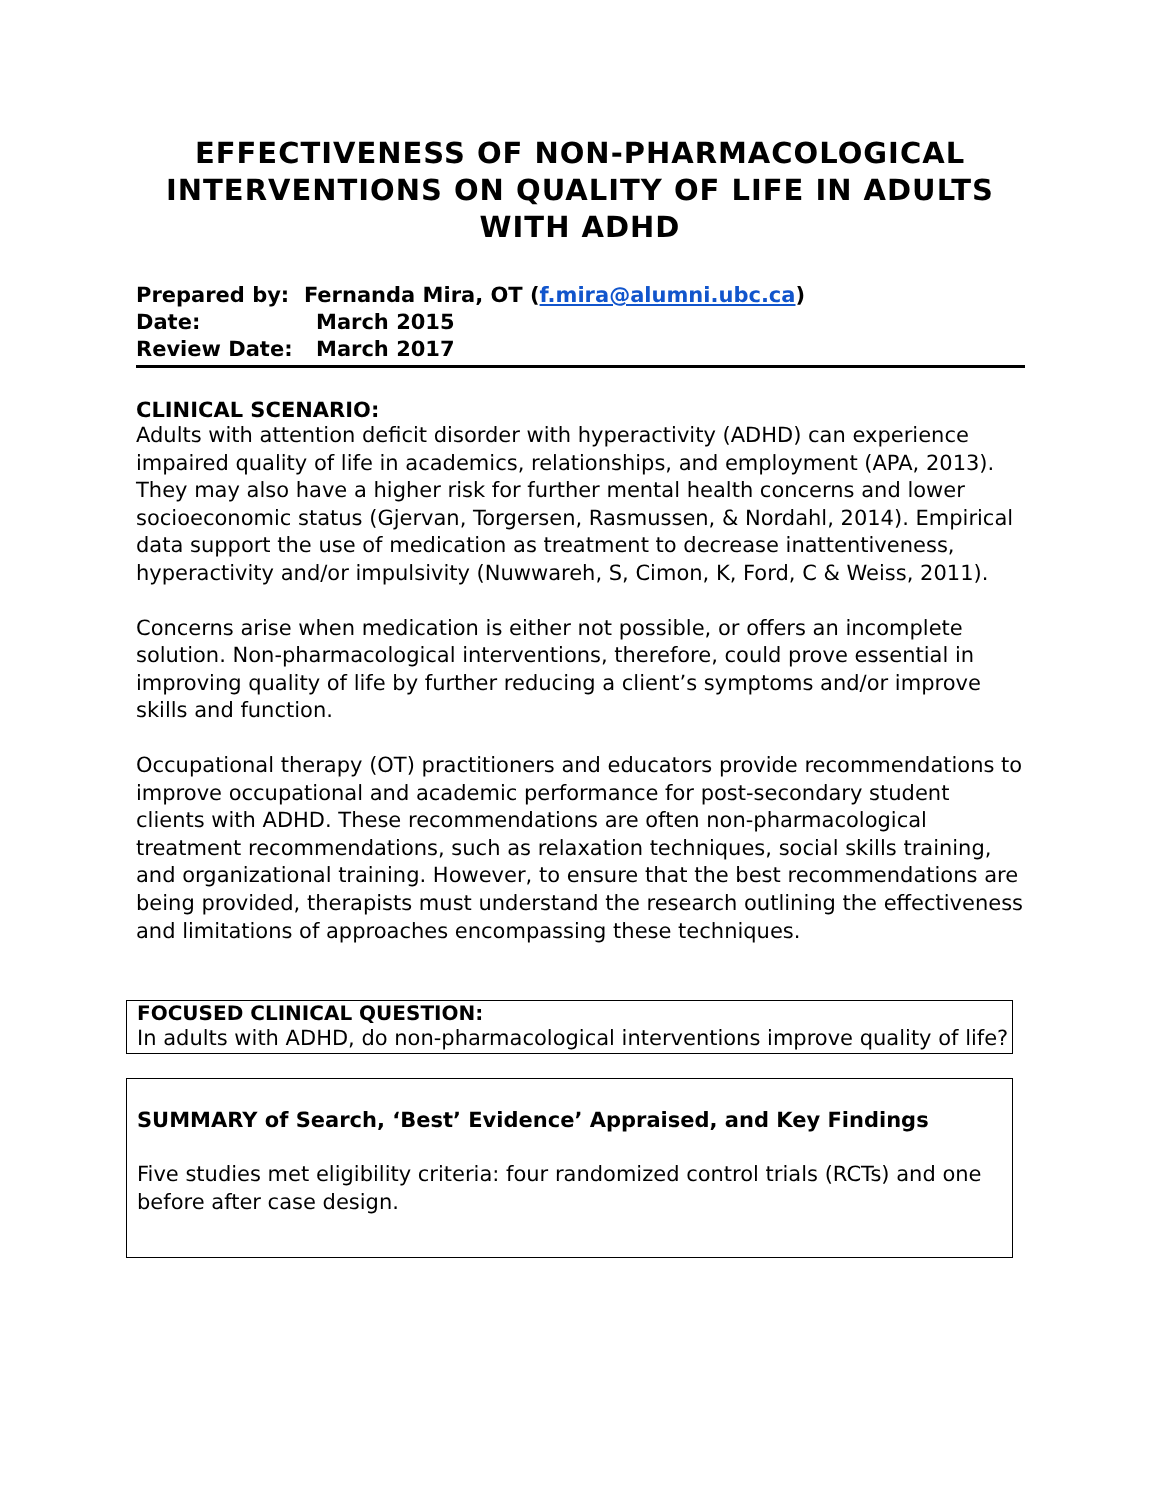EFFECTIVENESS OF NON-PHARMACOLOGICAL INTERVENTIONS ON QUALITY OF LIFE IN ADULTS WITH ADHD
Prepared by: Fernanda Mira, OT (f.mira@alumni.ubc.ca)
Date: March 2015
Review Date: March 2017
CLINICAL SCENARIO:
Adults with attention deficit disorder with hyperactivity (ADHD) can experience impaired quality of life in academics, relationships, and employment (APA, 2013). They may also have a higher risk for further mental health concerns and lower socioeconomic status (Gjervan, Torgersen, Rasmussen, & Nordahl, 2014). Empirical data support the use of medication as treatment to decrease inattentiveness, hyperactivity and/or impulsivity (Nuwwareh, S, Cimon, K, Ford, C & Weiss, 2011).
Concerns arise when medication is either not possible, or offers an incomplete solution. Non-pharmacological interventions, therefore, could prove essential in improving quality of life by further reducing a client’s symptoms and/or improve skills and function.
Occupational therapy (OT) practitioners and educators provide recommendations to improve occupational and academic performance for post-secondary student clients with ADHD. These recommendations are often non-pharmacological treatment recommendations, such as relaxation techniques, social skills training, and organizational training. However, to ensure that the best recommendations are being provided, therapists must understand the research outlining the effectiveness and limitations of approaches encompassing these techniques.
FOCUSED CLINICAL QUESTION:
In adults with ADHD, do non-pharmacological interventions improve quality of life?
SUMMARY of Search, ‘Best’ Evidence’ Appraised, and Key Findings
Five studies met eligibility criteria: four randomized control trials (RCTs) and one before after case design.